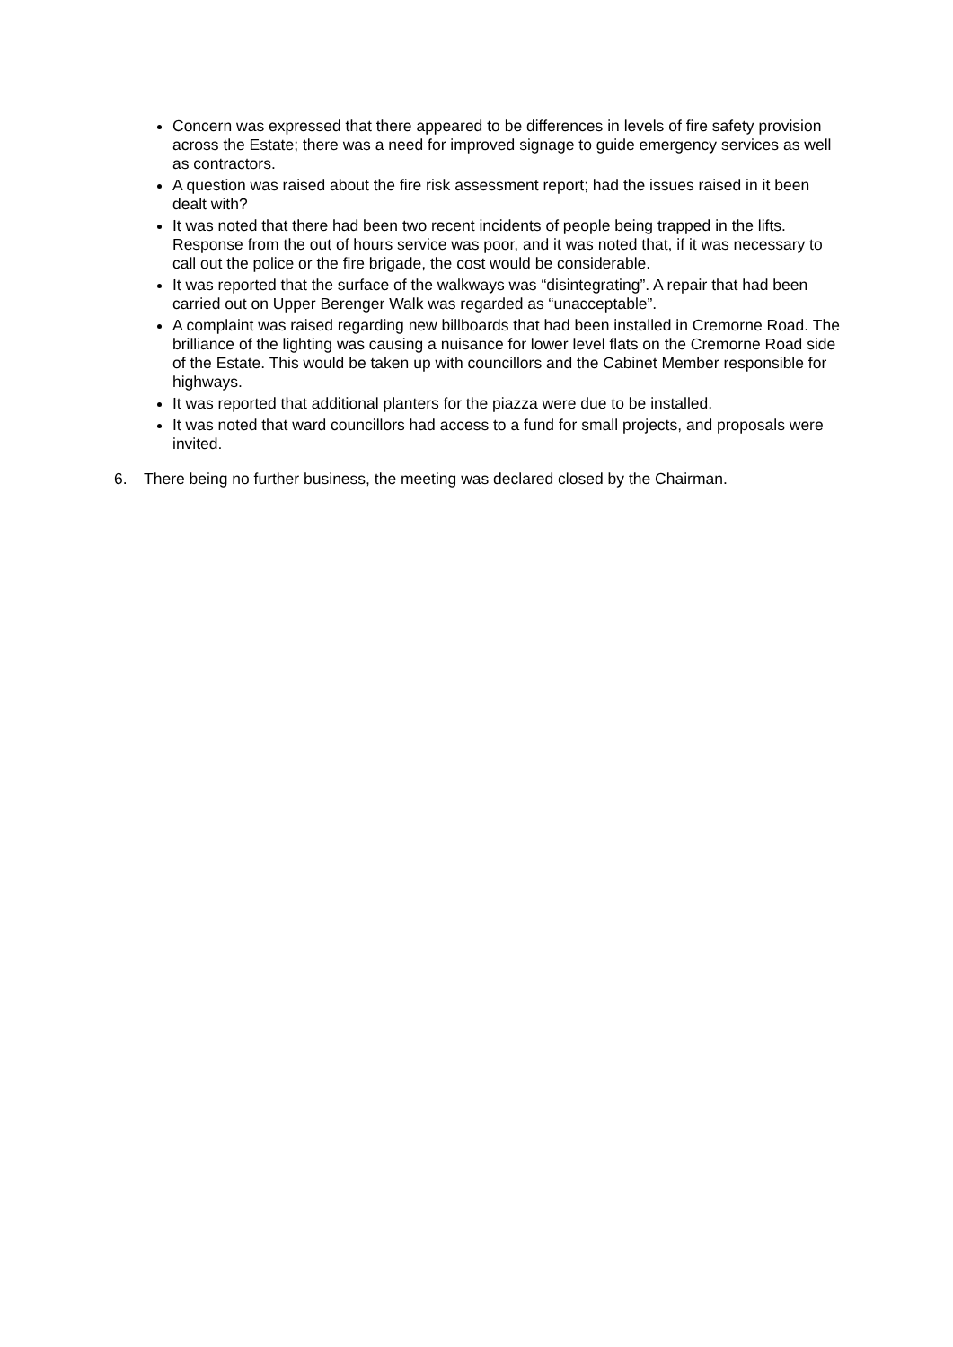Concern was expressed that there appeared to be differences in levels of fire safety provision across the Estate; there was a need for improved signage to guide emergency services as well as contractors.
A question was raised about the fire risk assessment report; had the issues raised in it been dealt with?
It was noted that there had been two recent incidents of people being trapped in the lifts. Response from the out of hours service was poor, and it was noted that, if it was necessary to call out the police or the fire brigade, the cost would be considerable.
It was reported that the surface of the walkways was “disintegrating”. A repair that had been carried out on Upper Berenger Walk was regarded as “unacceptable”.
A complaint was raised regarding new billboards that had been installed in Cremorne Road. The brilliance of the lighting was causing a nuisance for lower level flats on the Cremorne Road side of the Estate. This would be taken up with councillors and the Cabinet Member responsible for highways.
It was reported that additional planters for the piazza were due to be installed.
It was noted that ward councillors had access to a fund for small projects, and proposals were invited.
6. There being no further business, the meeting was declared closed by the Chairman.